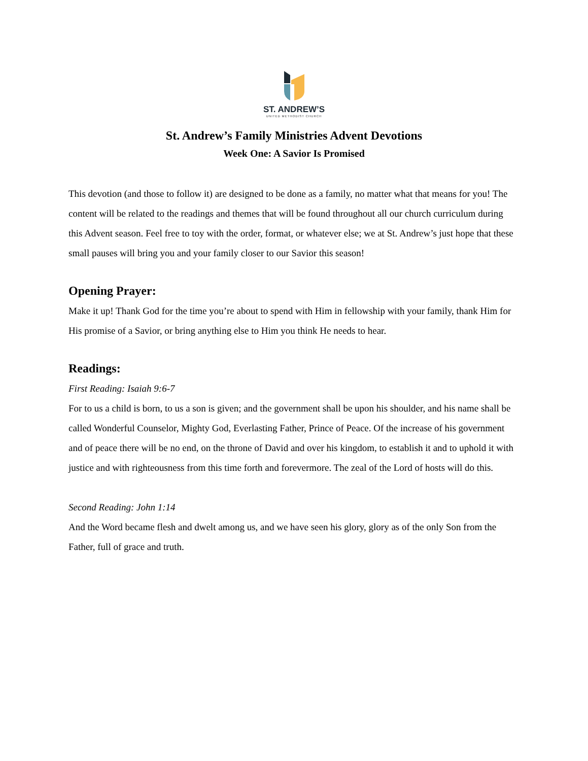ST. ANDREW’S
UNITED METHODIST CHURCH
St. Andrew’s Family Ministries Advent Devotions
Week One: A Savior Is Promised
This devotion (and those to follow it) are designed to be done as a family, no matter what that means for you! The content will be related to the readings and themes that will be found throughout all our church curriculum during this Advent season. Feel free to toy with the order, format, or whatever else; we at St. Andrew’s just hope that these small pauses will bring you and your family closer to our Savior this season!
Opening Prayer:
Make it up! Thank God for the time you’re about to spend with Him in fellowship with your family, thank Him for His promise of a Savior, or bring anything else to Him you think He needs to hear.
Readings:
First Reading: Isaiah 9:6-7
For to us a child is born, to us a son is given; and the government shall be upon his shoulder, and his name shall be called Wonderful Counselor, Mighty God, Everlasting Father, Prince of Peace. Of the increase of his government and of peace there will be no end, on the throne of David and over his kingdom, to establish it and to uphold it with justice and with righteousness from this time forth and forevermore. The zeal of the Lord of hosts will do this.
Second Reading: John 1:14
And the Word became flesh and dwelt among us, and we have seen his glory, glory as of the only Son from the Father, full of grace and truth.